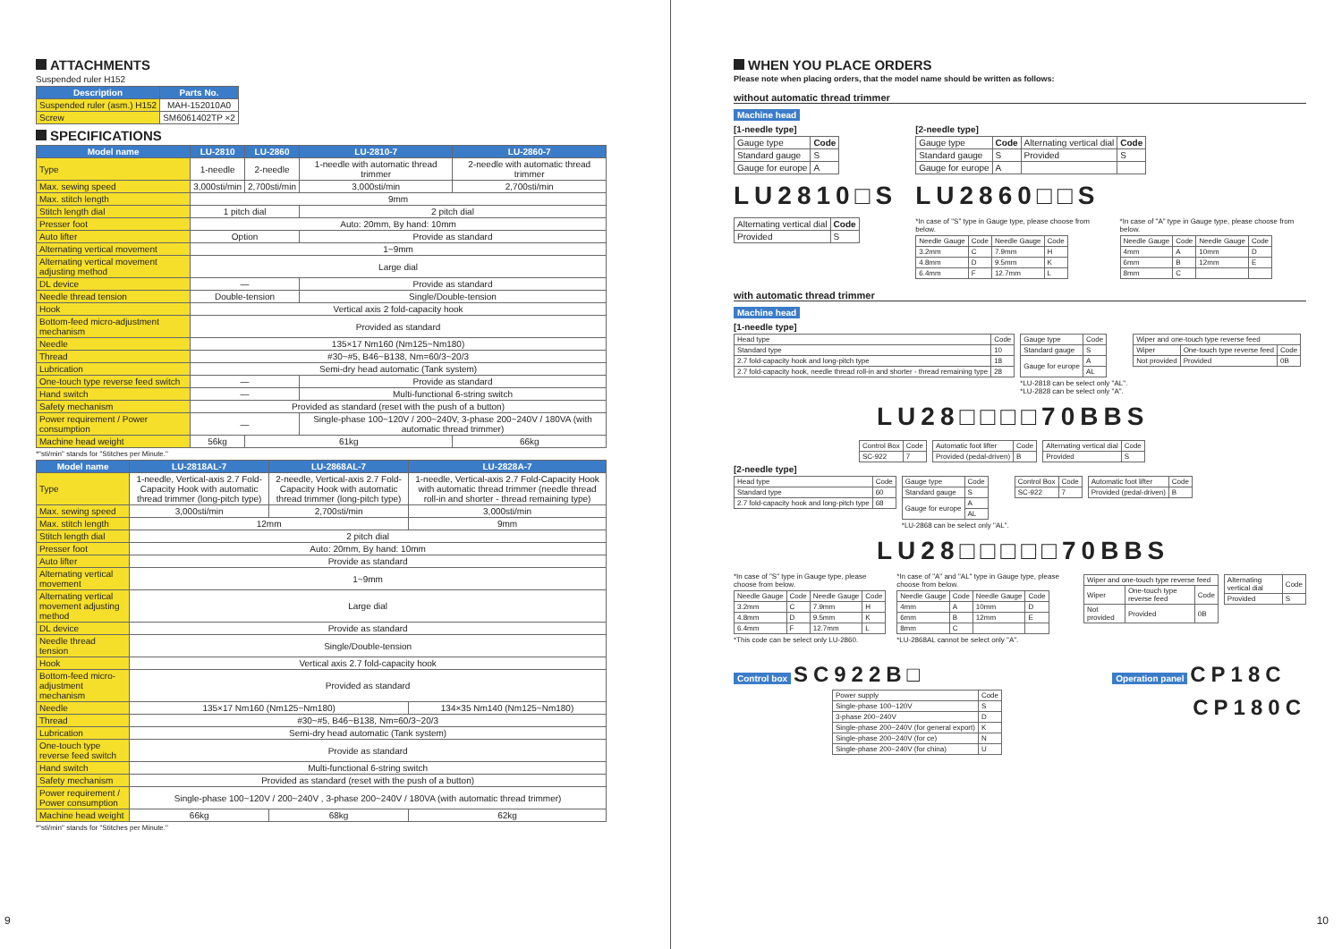ATTACHMENTS
Suspended ruler H152
| Description | Parts No. |
| --- | --- |
| Suspended ruler (asm.) H152 | MAH-152010A0 |
| Screw | SM6061402TP ×2 |
SPECIFICATIONS
| Model name | LU-2810 | LU-2860 | LU-2810-7 | LU-2860-7 |
| --- | --- | --- | --- | --- |
| Type | 1-needle | 2-needle | 1-needle with automatic thread trimmer | 2-needle with automatic thread trimmer |
| Max. sewing speed | 3,000sti/min | 2,700sti/min | 3,000sti/min | 2,700sti/min |
| Max. stitch length | 9mm | | | |
| Stitch length dial | 1 pitch dial | | 2 pitch dial | |
| Presser foot | Auto: 20mm, By hand: 10mm | | | |
| Auto lifter | Option | | Provide as standard | |
| Alternating vertical movement | 1~9mm | | | |
| Alternating vertical movement adjusting method | Large dial | | | |
| DL device | — | | Provide as standard | |
| Needle thread tension | Double-tension | | Single/Double-tension | |
| Hook | Vertical axis 2 fold-capacity hook | | | |
| Bottom-feed micro-adjustment mechanism | Provided as standard | | | |
| Needle | 135×17 Nm160 (Nm125~Nm180) | | | |
| Thread | #30~#5, B46~B138, Nm=60/3~20/3 | | | |
| Lubrication | Semi-dry head automatic (Tank system) | | | |
| One-touch type reverse feed switch | — | | Provide as standard | |
| Hand switch | — | | Multi-functional 6-string switch | |
| Safety mechanism | Provided as standard (reset with the push of a button) | | | |
| Power requirement / Power consumption | — | | Single-phase 100~120V / 200~240V, 3-phase 200~240V / 180VA (with automatic thread trimmer) | |
| Machine head weight | 56kg | 61kg | | 66kg |
*"sti/min" stands for "Stitches per Minute."
| Model name | LU-2818AL-7 | LU-2868AL-7 | LU-2828A-7 |
| --- | --- | --- | --- |
| Type | 1-needle, Vertical-axis 2.7 Fold-Capacity Hook with automatic thread trimmer (long-pitch type) | 2-needle, Vertical-axis 2.7 Fold-Capacity Hook with automatic thread trimmer (long-pitch type) | 1-needle, Vertical-axis 2.7 Fold-Capacity Hook with automatic thread trimmer (needle thread roll-in and shorter - thread remaining type) |
| Max. sewing speed | 3,000sti/min | 2,700sti/min | 3,000sti/min |
| Max. stitch length | 12mm | | 9mm |
| Stitch length dial | 2 pitch dial | | |
| Presser foot | Auto: 20mm, By hand: 10mm | | |
| Auto lifter | Provide as standard | | |
| Alternating vertical movement | 1~9mm | | |
| Alternating vertical movement adjusting method | Large dial | | |
| DL device | Provide as standard | | |
| Needle thread tension | Single/Double-tension | | |
| Hook | Vertical axis 2.7 fold-capacity hook | | |
| Bottom-feed micro-adjustment mechanism | Provided as standard | | |
| Needle | 135×17 Nm160 (Nm125~Nm180) | | 134×35 Nm140 (Nm125~Nm180) |
| Thread | #30~#5, B46~B138, Nm=60/3~20/3 | | |
| Lubrication | Semi-dry head automatic (Tank system) | | |
| One-touch type reverse feed switch | Provide as standard | | |
| Hand switch | Multi-functional 6-string switch | | |
| Safety mechanism | Provided as standard (reset with the push of a button) | | |
| Power requirement / Power consumption | Single-phase 100~120V / 200~240V , 3-phase 200~240V / 180VA (with automatic thread trimmer) | | |
| Machine head weight | 66kg | 68kg | 62kg |
*"sti/min" stands for "Stitches per Minute."
9
WHEN YOU PLACE ORDERS
Please note when placing orders, that the model name should be written as follows:
without automatic thread trimmer
Machine head
[1-needle type]
| Gauge type | Code |
| Standard gauge | S |
| Gauge for europe | A |
LU2810□S
| Alternating vertical dial | Code |
| Provided | S |
[2-needle type]
| Gauge type | Code | Alternating vertical dial | Code |
| Standard gauge | S | Provided | S |
| Gauge for europe | A | | |
LU2860□□S
*In case of "S" type in Gauge type, please choose from below.
| Needle Gauge | Code | Needle Gauge | Code |
| 3.2mm | C | 7.9mm | H |
| 4.8mm | D | 9.5mm | K |
| 6.4mm | F | 12.7mm | L |
*In case of "A" type in Gauge type, please choose from below.
| Needle Gauge | Code | Needle Gauge | Code |
| 4mm | A | 10mm | D |
| 6mm | B | 12mm | E |
| 8mm | C | | |
with automatic thread trimmer
Machine head
[1-needle type]
| Head type | Code |
| Standard type | 10 |
| 2.7 fold-capacity hook and long-pitch type | 18 |
| 2.7 fold-capacity hook, needle thread roll-in and shorter - thread remaining type | 28 |
| Gauge type | Code |
| Standard gauge | S |
| Gauge for europe | A |
| | AL |
*LU-2818 can be select only "AL".
*LU-2828 can be select only "A".
| Wiper and one-touch type reverse feed | | |
| Wiper | One-touch type reverse feed | Code |
| Not provided | Provided | 0B |
LU28□□□□70BBS
| Control Box | Code |
| SC-922 | 7 |
| Automatic foot lifter | Code |
| Provided (pedal-driven) | B |
| Alternating vertical dial | Code |
| Provided | S |
[2-needle type]
| Head type | Code |
| Standard type | 60 |
| 2.7 fold-capacity hook and long-pitch type | 68 |
| Gauge type | Code |
| Standard gauge | S |
| Gauge for europe | A |
| | AL |
*LU-2868 can be select only "AL".
| Control Box | Code |
| SC-922 | 7 |
| Automatic foot lifter | Code |
| Provided (pedal-driven) | B |
LU28□□□□□70BBS
*In case of "S" type in Gauge type, please choose from below.
| Needle Gauge | Code | Needle Gauge | Code |
| 3.2mm | C | 7.9mm | H |
| 4.8mm | D | 9.5mm | K |
| 6.4mm | F | 12.7mm | L |
*This code can be select only LU-2860.
*In case of "A" and "AL" type in Gauge type, please choose from below.
| Needle Gauge | Code | Needle Gauge | Code |
| 4mm | A | 10mm | D |
| 6mm | B | 12mm | E |
| 8mm | C | | |
*LU-2868AL cannot be select only "A".
| Wiper and one-touch type reverse feed | | |
| Wiper | One-touch type reverse feed | Code |
| Not provided | Provided | 0B |
| Alternating vertical dial | Code |
| Provided | S |
Control box SC922B□
| Power supply | Code |
| Single-phase 100~120V | S |
| 3-phase 200~240V | D |
| Single-phase 200~240V (for general export) | K |
| Single-phase 200~240V (for ce) | N |
| Single-phase 200~240V (for china) | U |
Operation panel CP18C
CP180C
10